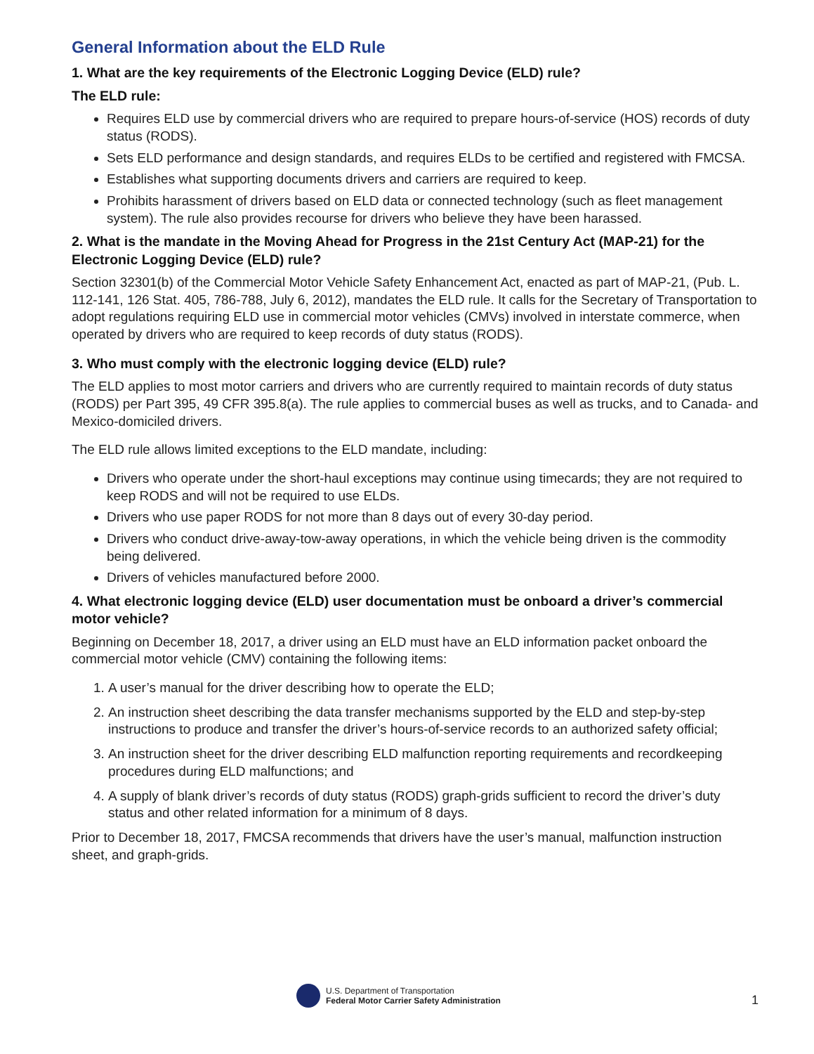General Information about the ELD Rule
1. What are the key requirements of the Electronic Logging Device (ELD) rule?
The ELD rule:
Requires ELD use by commercial drivers who are required to prepare hours-of-service (HOS) records of duty status (RODS).
Sets ELD performance and design standards, and requires ELDs to be certified and registered with FMCSA.
Establishes what supporting documents drivers and carriers are required to keep.
Prohibits harassment of drivers based on ELD data or connected technology (such as fleet management system). The rule also provides recourse for drivers who believe they have been harassed.
2. What is the mandate in the Moving Ahead for Progress in the 21st Century Act (MAP-21) for the Electronic Logging Device (ELD) rule?
Section 32301(b) of the Commercial Motor Vehicle Safety Enhancement Act, enacted as part of MAP-21, (Pub. L. 112-141, 126 Stat. 405, 786-788, July 6, 2012), mandates the ELD rule. It calls for the Secretary of Transportation to adopt regulations requiring ELD use in commercial motor vehicles (CMVs) involved in interstate commerce, when operated by drivers who are required to keep records of duty status (RODS).
3. Who must comply with the electronic logging device (ELD) rule?
The ELD applies to most motor carriers and drivers who are currently required to maintain records of duty status (RODS) per Part 395, 49 CFR 395.8(a). The rule applies to commercial buses as well as trucks, and to Canada- and Mexico-domiciled drivers.
The ELD rule allows limited exceptions to the ELD mandate, including:
Drivers who operate under the short-haul exceptions may continue using timecards; they are not required to keep RODS and will not be required to use ELDs.
Drivers who use paper RODS for not more than 8 days out of every 30-day period.
Drivers who conduct drive-away-tow-away operations, in which the vehicle being driven is the commodity being delivered.
Drivers of vehicles manufactured before 2000.
4. What electronic logging device (ELD) user documentation must be onboard a driver’s commercial motor vehicle?
Beginning on December 18, 2017, a driver using an ELD must have an ELD information packet onboard the commercial motor vehicle (CMV) containing the following items:
1. A user’s manual for the driver describing how to operate the ELD;
2. An instruction sheet describing the data transfer mechanisms supported by the ELD and step-by-step instructions to produce and transfer the driver’s hours-of-service records to an authorized safety official;
3. An instruction sheet for the driver describing ELD malfunction reporting requirements and recordkeeping procedures during ELD malfunctions; and
4. A supply of blank driver’s records of duty status (RODS) graph-grids sufficient to record the driver’s duty status and other related information for a minimum of 8 days.
Prior to December 18, 2017, FMCSA recommends that drivers have the user’s manual, malfunction instruction sheet, and graph-grids.
U.S. Department of Transportation
Federal Motor Carrier Safety Administration
1